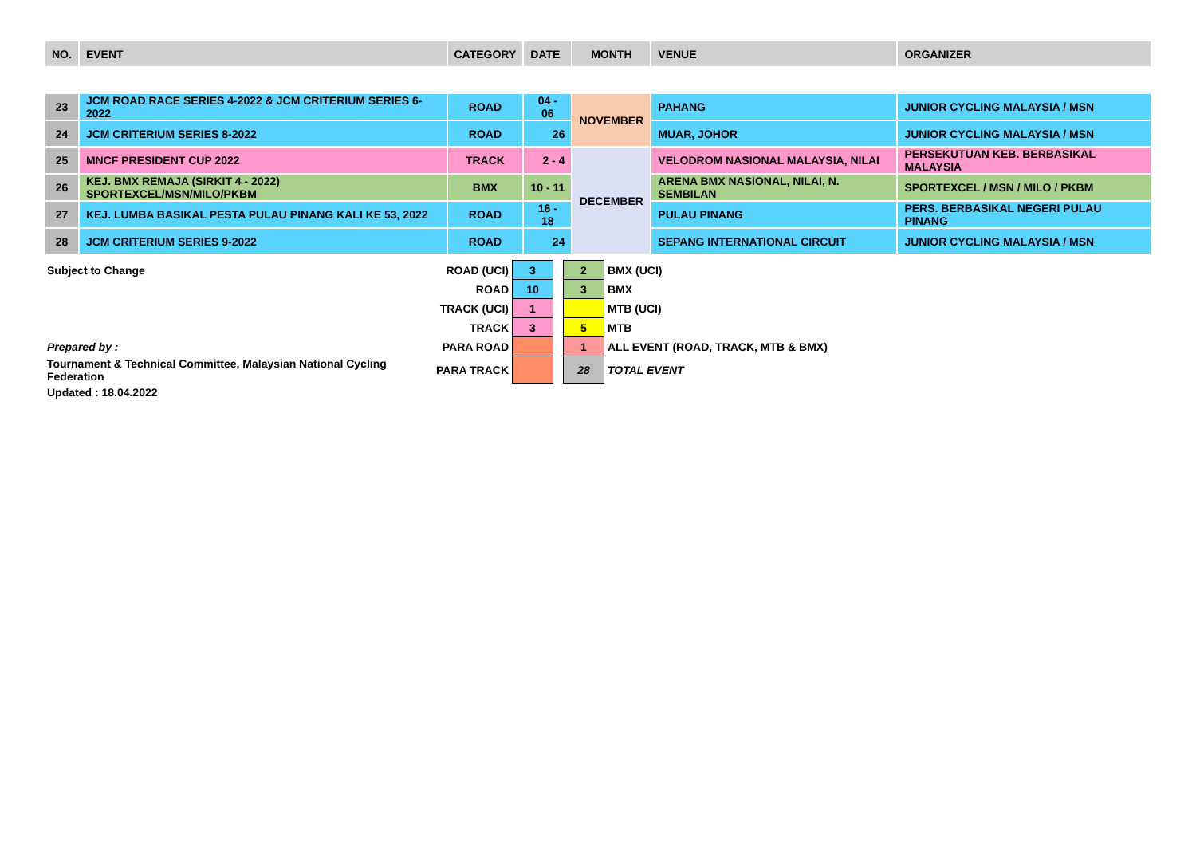| NO. | EVENT | CATEGORY | DATE | MONTH | VENUE | ORGANIZER |
| --- | --- | --- | --- | --- | --- | --- |
| 23 | JCM ROAD RACE SERIES 4-2022 & JCM CRITERIUM SERIES 6-2022 | ROAD | 04 - 06 | NOVEMBER | PAHANG | JUNIOR CYCLING MALAYSIA / MSN |
| 24 | JCM CRITERIUM SERIES 8-2022 | ROAD | 26 | | MUAR, JOHOR | JUNIOR CYCLING MALAYSIA / MSN |
| 25 | MNCF PRESIDENT CUP 2022 | TRACK | 2 - 4 | DECEMBER | VELODROM NASIONAL MALAYSIA, NILAI | PERSEKUTUAN KEB. BERBASIKAL MALAYSIA |
| 26 | KEJ. BMX REMAJA (SIRKIT 4 - 2022) SPORTEXCEL/MSN/MILO/PKBM | BMX | 10 - 11 | | ARENA BMX NASIONAL, NILAI, N. SEMBILAN | SPORTEXCEL / MSN / MILO / PKBM |
| 27 | KEJ. LUMBA BASIKAL PESTA PULAU PINANG KALI KE 53, 2022 | ROAD | 16 - 18 | | PULAU PINANG | PERS. BERBASIKAL NEGERI PULAU PINANG |
| 28 | JCM CRITERIUM SERIES 9-2022 | ROAD | 24 | | SEPANG INTERNATIONAL CIRCUIT | JUNIOR CYCLING MALAYSIA / MSN |
| Subject to Change | ROAD (UCI) | 3 | | 2 | BMX (UCI) |
| | ROAD | 10 | | 3 | BMX |
| | TRACK (UCI) | 1 | | | MTB (UCI) |
| | TRACK | 3 | | 5 | MTB |
| Prepared by : | PARA ROAD | | | 1 | ALL EVENT (ROAD, TRACK, MTB & BMX) |
| Tournament & Technical Committee, Malaysian National Cycling Federation | PARA TRACK | | | 28 | TOTAL EVENT |
| Updated : 18.04.2022 | | | | | |